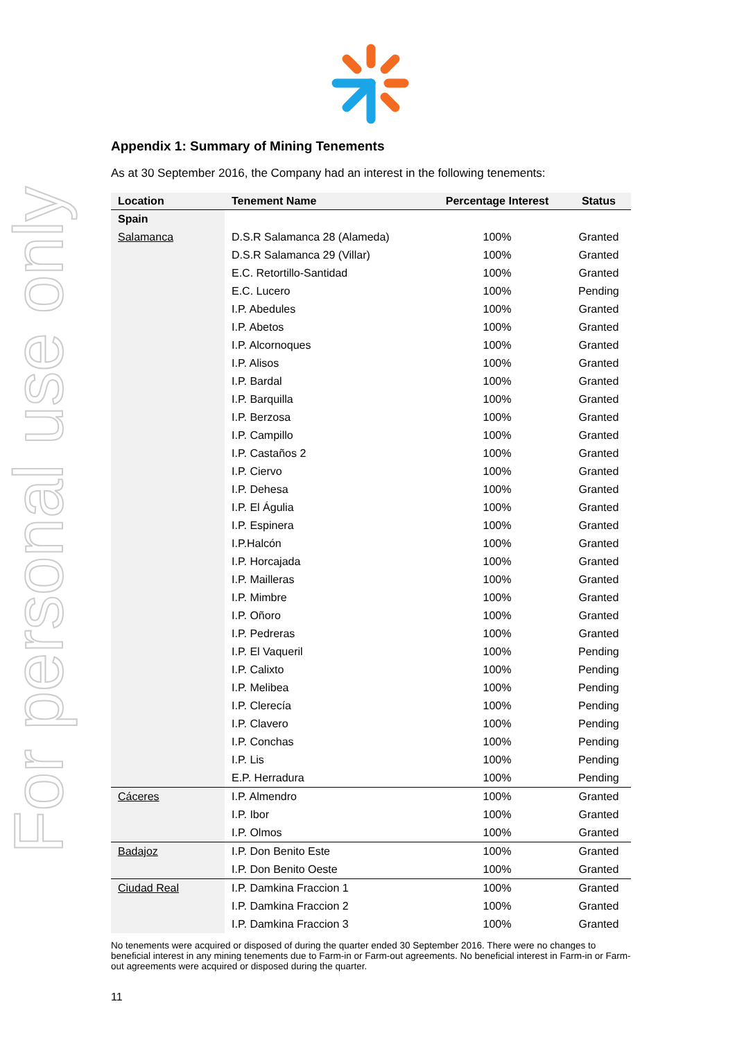For personal use only
Appendix 1: Summary of Mining Tenements
As at 30 September 2016, the Company had an interest in the following tenements:
| Location | Tenement Name | Percentage Interest | Status |
| --- | --- | --- | --- |
| Spain | | | |
| Salamanca | D.S.R Salamanca 28 (Alameda) | 100% | Granted |
| | D.S.R Salamanca 29 (Villar) | 100% | Granted |
| | E.C. Retortillo-Santidad | 100% | Granted |
| | E.C. Lucero | 100% | Pending |
| | I.P. Abedules | 100% | Granted |
| | I.P. Abetos | 100% | Granted |
| | I.P. Alcornoques | 100% | Granted |
| | I.P. Alisos | 100% | Granted |
| | I.P. Bardal | 100% | Granted |
| | I.P. Barquilla | 100% | Granted |
| | I.P. Berzosa | 100% | Granted |
| | I.P. Campillo | 100% | Granted |
| | I.P. Castaños 2 | 100% | Granted |
| | I.P. Ciervo | 100% | Granted |
| | I.P. Dehesa | 100% | Granted |
| | I.P. El Águlia | 100% | Granted |
| | I.P. Espinera | 100% | Granted |
| | I.P.Halcón | 100% | Granted |
| | I.P. Horcajada | 100% | Granted |
| | I.P. Mailleras | 100% | Granted |
| | I.P. Mimbre | 100% | Granted |
| | I.P. Oñoro | 100% | Granted |
| | I.P. Pedreras | 100% | Granted |
| | I.P. El Vaqueril | 100% | Pending |
| | I.P. Calixto | 100% | Pending |
| | I.P. Melibea | 100% | Pending |
| | I.P. Clerecía | 100% | Pending |
| | I.P. Clavero | 100% | Pending |
| | I.P. Conchas | 100% | Pending |
| | I.P. Lis | 100% | Pending |
| | E.P. Herradura | 100% | Pending |
| Cáceres | I.P. Almendro | 100% | Granted |
| | I.P. Ibor | 100% | Granted |
| | I.P. Olmos | 100% | Granted |
| Badajoz | I.P. Don Benito Este | 100% | Granted |
| | I.P. Don Benito Oeste | 100% | Granted |
| Ciudad Real | I.P. Damkina Fraccion 1 | 100% | Granted |
| | I.P. Damkina Fraccion 2 | 100% | Granted |
| | I.P. Damkina Fraccion 3 | 100% | Granted |
No tenements were acquired or disposed of during the quarter ended 30 September 2016. There were no changes to beneficial interest in any mining tenements due to Farm-in or Farm-out agreements. No beneficial interest in Farm-in or Farm-out agreements were acquired or disposed during the quarter.
11